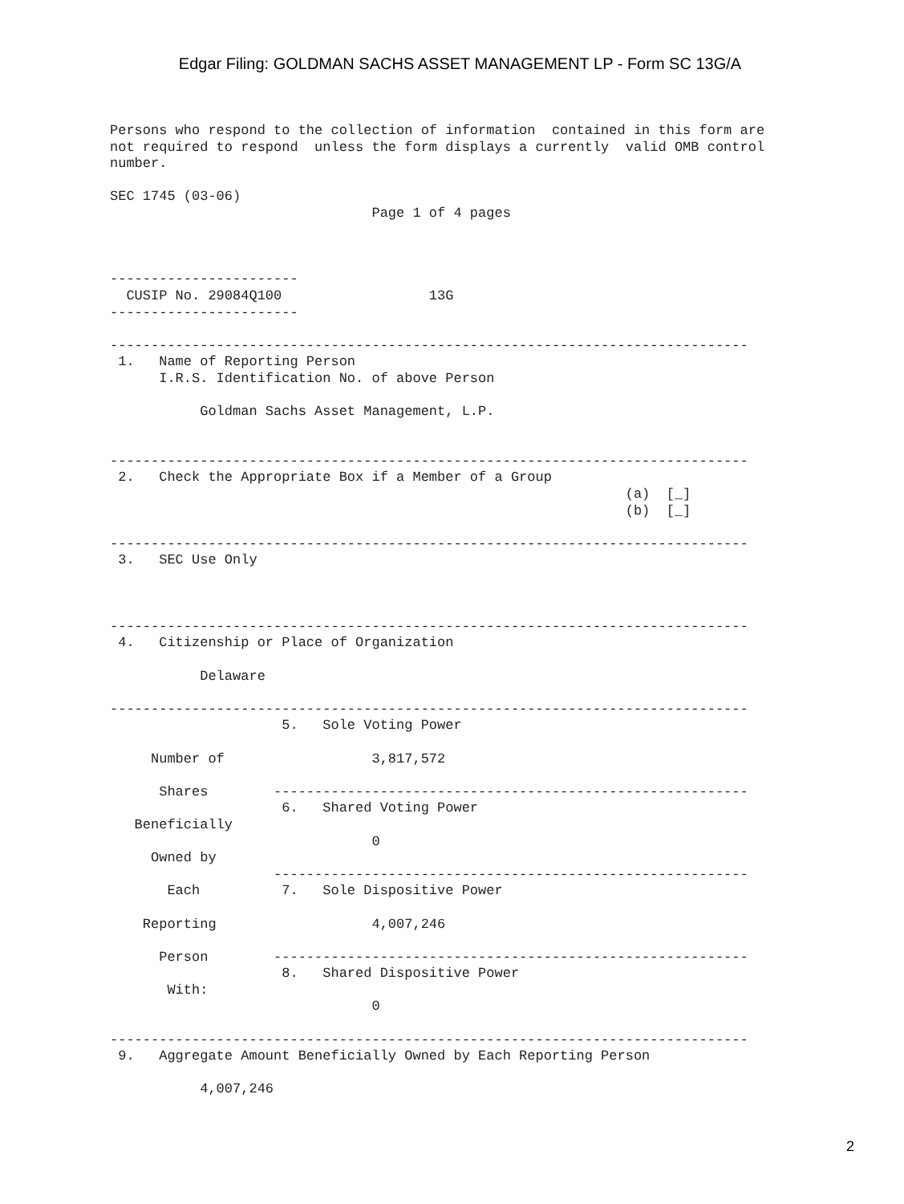Edgar Filing: GOLDMAN SACHS ASSET MANAGEMENT LP - Form SC 13G/A
Persons who respond to the collection of information  contained in this form are
not required to respond  unless the form displays a currently  valid OMB control
number.

SEC 1745 (03-06)
                                Page 1 of 4 pages



-----------------------
  CUSIP No. 29084Q100                  13G
-----------------------

------------------------------------------------------------------------------
 1.   Name of Reporting Person
      I.R.S. Identification No. of above Person

           Goldman Sachs Asset Management, L.P.


------------------------------------------------------------------------------
 2.   Check the Appropriate Box if a Member of a Group
                                                               (a)  [_]
                                                               (b)  [_]

------------------------------------------------------------------------------
 3.   SEC Use Only



------------------------------------------------------------------------------
 4.   Citizenship or Place of Organization

           Delaware

------------------------------------------------------------------------------
                     5.   Sole Voting Power

     Number of                  3,817,572

      Shares        ----------------------------------------------------------
                     6.   Shared Voting Power
   Beneficially
                                0
     Owned by
                    ----------------------------------------------------------
       Each          7.   Sole Dispositive Power

    Reporting                   4,007,246

      Person        ----------------------------------------------------------
                     8.   Shared Dispositive Power
       With:
                                0

------------------------------------------------------------------------------
 9.   Aggregate Amount Beneficially Owned by Each Reporting Person

           4,007,246
2